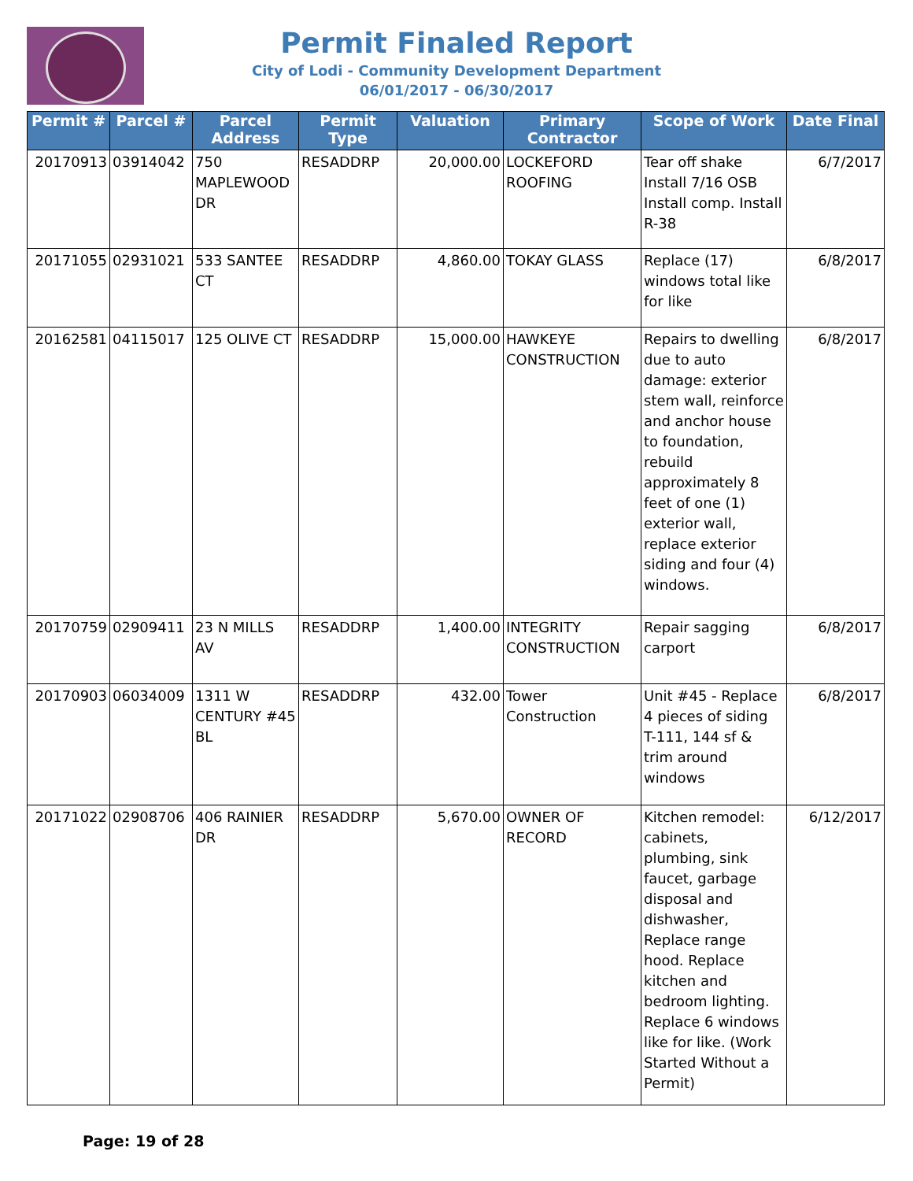Permit Finaled Report
City of Lodi - Community Development Department
06/01/2017 - 06/30/2017
| Permit # | Parcel # | Parcel Address | Permit Type | Valuation | Primary Contractor | Scope of Work | Date Final |
| --- | --- | --- | --- | --- | --- | --- | --- |
| 20170913 | 03914042 | 750 MAPLEWOOD DR | RESADDRP | 20,000.00 | LOCKEFORD ROOFING | Tear off shake Install 7/16 OSB Install comp. Install R-38 | 6/7/2017 |
| 20171055 | 02931021 | 533 SANTEE CT | RESADDRP | 4,860.00 | TOKAY GLASS | Replace (17) windows total like for like | 6/8/2017 |
| 20162581 | 04115017 | 125 OLIVE CT | RESADDRP | 15,000.00 | HAWKEYE CONSTRUCTION | Repairs to dwelling due to auto damage: exterior stem wall, reinforce and anchor house to foundation, rebuild approximately 8 feet of one (1) exterior wall, replace exterior siding and four (4) windows. | 6/8/2017 |
| 20170759 | 02909411 | 23 N MILLS AV | RESADDRP | 1,400.00 | INTEGRITY CONSTRUCTION | Repair sagging carport | 6/8/2017 |
| 20170903 | 06034009 | 1311 W CENTURY #45 BL | RESADDRP | 432.00 | Tower Construction | Unit #45 - Replace 4 pieces of siding T-111, 144 sf & trim around windows | 6/8/2017 |
| 20171022 | 02908706 | 406 RAINIER DR | RESADDRP | 5,670.00 | OWNER OF RECORD | Kitchen remodel: cabinets, plumbing, sink faucet, garbage disposal and dishwasher, Replace range hood. Replace kitchen and bedroom lighting. Replace 6 windows like for like. (Work Started Without a Permit) | 6/12/2017 |
Page: 19 of 28